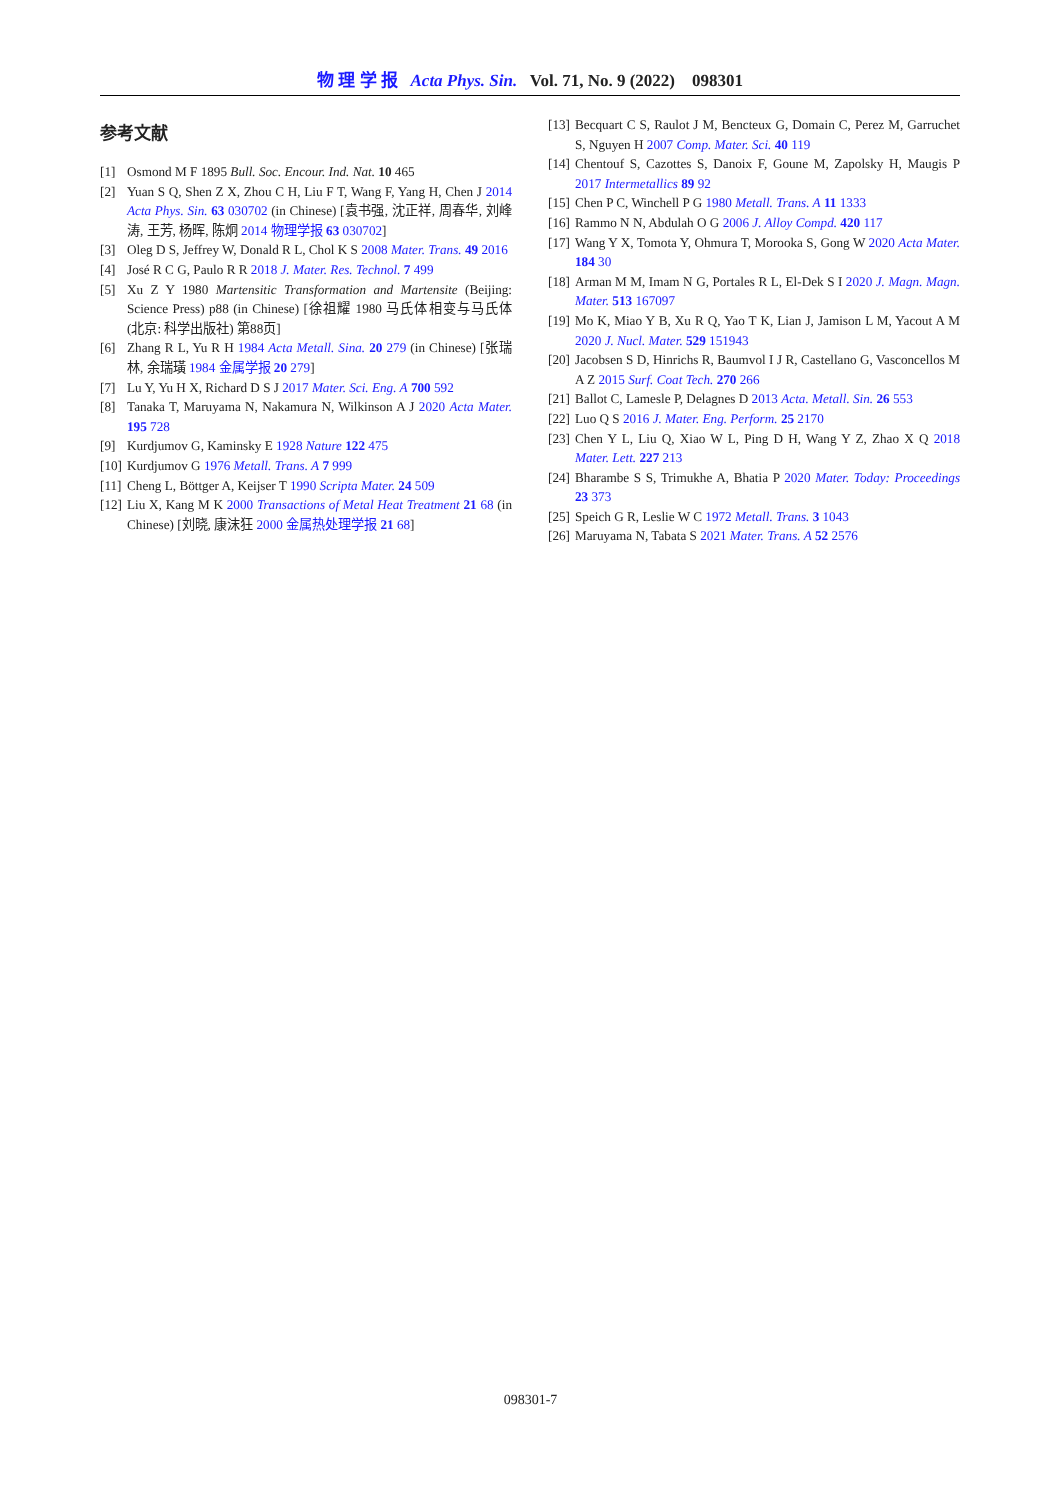物 理 学 报 Acta Phys. Sin. Vol. 71, No. 9 (2022) 098301
参考文献
[1] Osmond M F 1895 Bull. Soc. Encour. Ind. Nat. 10 465
[2] Yuan S Q, Shen Z X, Zhou C H, Liu F T, Wang F, Yang H, Chen J 2014 Acta Phys. Sin. 63 030702 (in Chinese) [袁书强, 沈正祥, 周春华, 刘峰涛, 王芳, 杨晖, 陈炯 2014 物理学报 63 030702]
[3] Oleg D S, Jeffrey W, Donald R L, Chol K S 2008 Mater. Trans. 49 2016
[4] José R C G, Paulo R R 2018 J. Mater. Res. Technol. 7 499
[5] Xu Z Y 1980 Martensitic Transformation and Martensite (Beijing: Science Press) p88 (in Chinese) [徐祖耀 1980 马氏体相变与马氏体 (北京: 科学出版社) 第88页]
[6] Zhang R L, Yu R H 1984 Acta Metall. Sina. 20 279 (in Chinese) [张瑞林, 余瑞璜 1984 金属学报 20 279]
[7] Lu Y, Yu H X, Richard D S J 2017 Mater. Sci. Eng. A 700 592
[8] Tanaka T, Maruyama N, Nakamura N, Wilkinson A J 2020 Acta Mater. 195 728
[9] Kurdjumov G, Kaminsky E 1928 Nature 122 475
[10] Kurdjumov G 1976 Metall. Trans. A 7 999
[11] Cheng L, Böttger A, Keijser T 1990 Scripta Mater. 24 509
[12] Liu X, Kang M K 2000 Transactions of Metal Heat Treatment 21 68 (in Chinese) [刘晓, 康沫狂 2000 金属热处理学报 21 68]
[13] Becquart C S, Raulot J M, Bencteux G, Domain C, Perez M, Garruchet S, Nguyen H 2007 Comp. Mater. Sci. 40 119
[14] Chentouf S, Cazottes S, Danoix F, Goune M, Zapolsky H, Maugis P 2017 Intermetallics 89 92
[15] Chen P C, Winchell P G 1980 Metall. Trans. A 11 1333
[16] Rammo N N, Abdulah O G 2006 J. Alloy Compd. 420 117
[17] Wang Y X, Tomota Y, Ohmura T, Morooka S, Gong W 2020 Acta Mater. 184 30
[18] Arman M M, Imam N G, Portales R L, El-Dek S I 2020 J. Magn. Magn. Mater. 513 167097
[19] Mo K, Miao Y B, Xu R Q, Yao T K, Lian J, Jamison L M, Yacout A M 2020 J. Nucl. Mater. 529 151943
[20] Jacobsen S D, Hinrichs R, Baumvol I J R, Castellano G, Vasconcellos M A Z 2015 Surf. Coat Tech. 270 266
[21] Ballot C, Lamesle P, Delagnes D 2013 Acta. Metall. Sin. 26 553
[22] Luo Q S 2016 J. Mater. Eng. Perform. 25 2170
[23] Chen Y L, Liu Q, Xiao W L, Ping D H, Wang Y Z, Zhao X Q 2018 Mater. Lett. 227 213
[24] Bharambe S S, Trimukhe A, Bhatia P 2020 Mater. Today: Proceedings 23 373
[25] Speich G R, Leslie W C 1972 Metall. Trans. 3 1043
[26] Maruyama N, Tabata S 2021 Mater. Trans. A 52 2576
098301-7